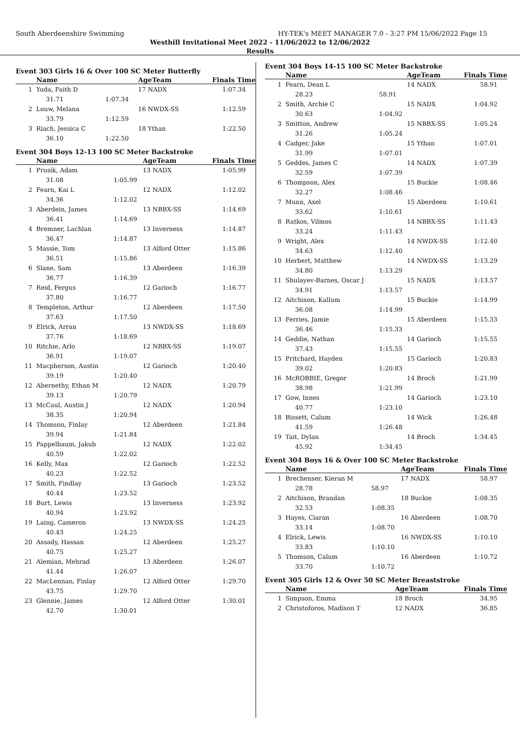South Aberdeenshire Swimming HY-TEK's MEET MANAGER 7.0 - 3:27 PM 15/06/2022 Page 15
Westhill Invitational Meet 2022 - 11/06/2022 to 12/06/2022
Results
Event 303 Girls 16 & Over 100 SC Meter Butterfly
| | Name | | AgeTeam | Finals Time |
| --- | --- | --- | --- | --- |
| 1 | Yuda, Faith D | | 17 NADX | 1:07.34 |
| | 31.71 | 1:07.34 | | |
| 2 | Louw, Melana | | 16 NWDX-SS | 1:12.59 |
| | 33.79 | 1:12.59 | | |
| 3 | Riach, Jessica C | | 18 Ythan | 1:22.50 |
| | 36.10 | 1:22.50 | | |
Event 304 Boys 12-13 100 SC Meter Backstroke
| | Name | | AgeTeam | Finals Time |
| --- | --- | --- | --- | --- |
| 1 | Prusik, Adam | | 13 NADX | 1:05.99 |
| | 31.08 | 1:05.99 | | |
| 2 | Fearn, Kai L | | 12 NADX | 1:12.02 |
| | 34.36 | 1:12.02 | | |
| 3 | Aberdein, James | | 13 NBBX-SS | 1:14.69 |
| | 36.41 | 1:14.69 | | |
| 4 | Bremner, Lachlan | | 13 Inverness | 1:14.87 |
| | 36.47 | 1:14.87 | | |
| 5 | Massie, Tom | | 13 Alford Otter | 1:15.86 |
| | 36.51 | 1:15.86 | | |
| 6 | Slane, Sam | | 13 Aberdeen | 1:16.39 |
| | 36.77 | 1:16.39 | | |
| 7 | Reid, Fergus | | 12 Garioch | 1:16.77 |
| | 37.80 | 1:16.77 | | |
| 8 | Templeton, Arthur | | 12 Aberdeen | 1:17.50 |
| | 37.63 | 1:17.50 | | |
| 9 | Elrick, Arran | | 13 NWDX-SS | 1:18.69 |
| | 37.76 | 1:18.69 | | |
| 10 | Ritchie, Arlo | | 12 NBBX-SS | 1:19.07 |
| | 36.91 | 1:19.07 | | |
| 11 | Macpherson, Austin | | 12 Garioch | 1:20.40 |
| | 39.19 | 1:20.40 | | |
| 12 | Abernethy, Ethan M | | 12 NADX | 1:20.79 |
| | 39.13 | 1:20.79 | | |
| 13 | McCaul, Austin J | | 12 NADX | 1:20.94 |
| | 38.35 | 1:20.94 | | |
| 14 | Thomson, Finlay | | 12 Aberdeen | 1:21.84 |
| | 39.94 | 1:21.84 | | |
| 15 | Pappelbaum, Jakub | | 12 NADX | 1:22.02 |
| | 40.59 | 1:22.02 | | |
| 16 | Kelly, Max | | 12 Garioch | 1:22.52 |
| | 40.23 | 1:22.52 | | |
| 17 | Smith, Findlay | | 13 Garioch | 1:23.52 |
| | 40.44 | 1:23.52 | | |
| 18 | Burt, Lewis | | 13 Inverness | 1:23.92 |
| | 40.94 | 1:23.92 | | |
| 19 | Laing, Cameron | | 13 NWDX-SS | 1:24.25 |
| | 40.43 | 1:24.25 | | |
| 20 | Assady, Hassan | | 12 Aberdeen | 1:25.27 |
| | 40.75 | 1:25.27 | | |
| 21 | Alemian, Mehrad | | 13 Aberdeen | 1:26.07 |
| | 41.44 | 1:26.07 | | |
| 22 | MacLennan, Finlay | | 12 Alford Otter | 1:29.70 |
| | 43.75 | 1:29.70 | | |
| 23 | Glennie, James | | 12 Alford Otter | 1:30.01 |
| | 42.70 | 1:30.01 | | |
Event 304 Boys 14-15 100 SC Meter Backstroke
| | Name | | AgeTeam | Finals Time |
| --- | --- | --- | --- | --- |
| 1 | Fearn, Dean L | | 14 NADX | 58.91 |
| | 28.23 | 58.91 | | |
| 2 | Smith, Archie C | | 15 NADX | 1:04.92 |
| | 30.63 | 1:04.92 | | |
| 3 | Smitton, Andrew | | 15 NBBX-SS | 1:05.24 |
| | 31.26 | 1:05.24 | | |
| 4 | Cadger, Jake | | 15 Ythan | 1:07.01 |
| | 31.99 | 1:07.01 | | |
| 5 | Geddes, James C | | 14 NADX | 1:07.39 |
| | 32.59 | 1:07.39 | | |
| 6 | Thompson, Alex | | 15 Buckie | 1:08.46 |
| | 32.27 | 1:08.46 | | |
| 7 | Munn, Axel | | 15 Aberdeen | 1:10.61 |
| | 33.62 | 1:10.61 | | |
| 8 | Ratkos, Vilmos | | 14 NBBX-SS | 1:11.43 |
| | 33.24 | 1:11.43 | | |
| 9 | Wright, Alex | | 14 NWDX-SS | 1:12.40 |
| | 34.63 | 1:12.40 | | |
| 10 | Herbert, Matthew | | 14 NWDX-SS | 1:13.29 |
| | 34.80 | 1:13.29 | | |
| 11 | Shulayev-Barnes, Oscar J | | 15 NADX | 1:13.57 |
| | 34.91 | 1:13.57 | | |
| 12 | Aitchison, Kallum | | 15 Buckie | 1:14.99 |
| | 36.08 | 1:14.99 | | |
| 13 | Ferries, Jamie | | 15 Aberdeen | 1:15.33 |
| | 36.46 | 1:15.33 | | |
| 14 | Geddie, Nathan | | 14 Garioch | 1:15.55 |
| | 37.43 | 1:15.55 | | |
| 15 | Pritchard, Hayden | | 15 Garioch | 1:20.83 |
| | 39.02 | 1:20.83 | | |
| 16 | McROBBIE, Gregor | | 14 Broch | 1:21.99 |
| | 38.98 | 1:21.99 | | |
| 17 | Gow, Innes | | 14 Garioch | 1:23.10 |
| | 40.77 | 1:23.10 | | |
| 18 | Bissett, Calum | | 14 Wick | 1:26.48 |
| | 41.59 | 1:26.48 | | |
| 19 | Tait, Dylan | | 14 Broch | 1:34.45 |
| | 45.92 | 1:34.45 | | |
Event 304 Boys 16 & Over 100 SC Meter Backstroke
| | Name | | AgeTeam | Finals Time |
| --- | --- | --- | --- | --- |
| 1 | Brechenser, Kieran M | | 17 NADX | 58.97 |
| | 28.78 | 58.97 | | |
| 2 | Aitchison, Brandan | | 18 Buckie | 1:08.35 |
| | 32.53 | 1:08.35 | | |
| 3 | Hayes, Ciaran | | 16 Aberdeen | 1:08.70 |
| | 33.14 | 1:08.70 | | |
| 4 | Elrick, Lewis | | 16 NWDX-SS | 1:10.10 |
| | 33.83 | 1:10.10 | | |
| 5 | Thomson, Calum | | 16 Aberdeen | 1:10.72 |
| | 33.70 | 1:10.72 | | |
Event 305 Girls 12 & Over 50 SC Meter Breaststroke
| | Name | | AgeTeam | Finals Time |
| --- | --- | --- | --- | --- |
| 1 | Simpson, Emma | | 18 Broch | 34.95 |
| 2 | Christoforos, Madison T | | 12 NADX | 36.85 |